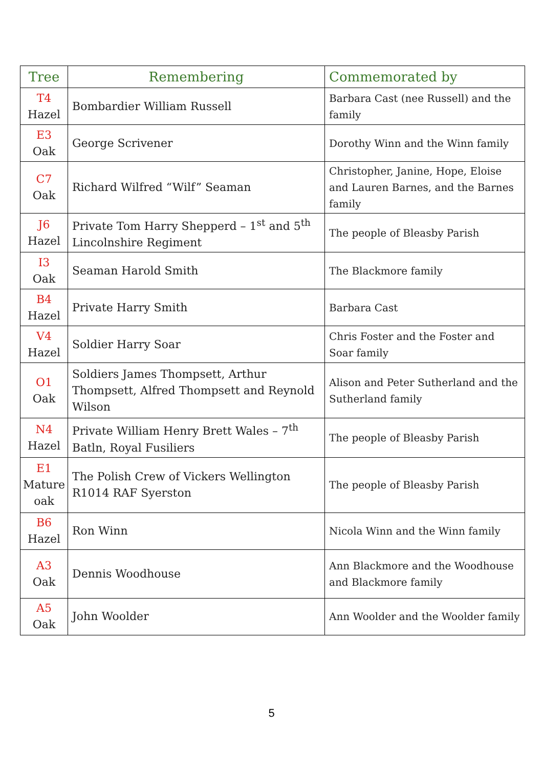| Tree | Remembering | Commemorated by |
| --- | --- | --- |
| T4 Hazel | Bombardier William Russell | Barbara Cast (nee Russell) and the family |
| E3 Oak | George Scrivener | Dorothy Winn and the Winn family |
| C7 Oak | Richard Wilfred “Wilf” Seaman | Christopher, Janine, Hope, Eloise and Lauren Barnes, and the Barnes family |
| J6 Hazel | Private Tom Harry Shepperd – 1<sup>st</sup> and 5<sup>th</sup> Lincolnshire Regiment | The people of Bleasby Parish |
| I3 Oak | Seaman Harold Smith | The Blackmore family |
| B4 Hazel | Private Harry Smith | Barbara Cast |
| V4 Hazel | Soldier Harry Soar | Chris Foster and the Foster and Soar family |
| O1 Oak | Soldiers James Thompsett, Arthur Thompsett, Alfred Thompsett and Reynold Wilson | Alison and Peter Sutherland and the Sutherland family |
| N4 Hazel | Private William Henry Brett Wales – 7<sup>th</sup> Batln, Royal Fusiliers | The people of Bleasby Parish |
| E1 Mature oak | The Polish Crew of Vickers Wellington R1014 RAF Syerston | The people of Bleasby Parish |
| B6 Hazel | Ron Winn | Nicola Winn and the Winn family |
| A3 Oak | Dennis Woodhouse | Ann Blackmore and the Woodhouse and Blackmore family |
| A5 Oak | John Woolder | Ann Woolder and the Woolder family |
5